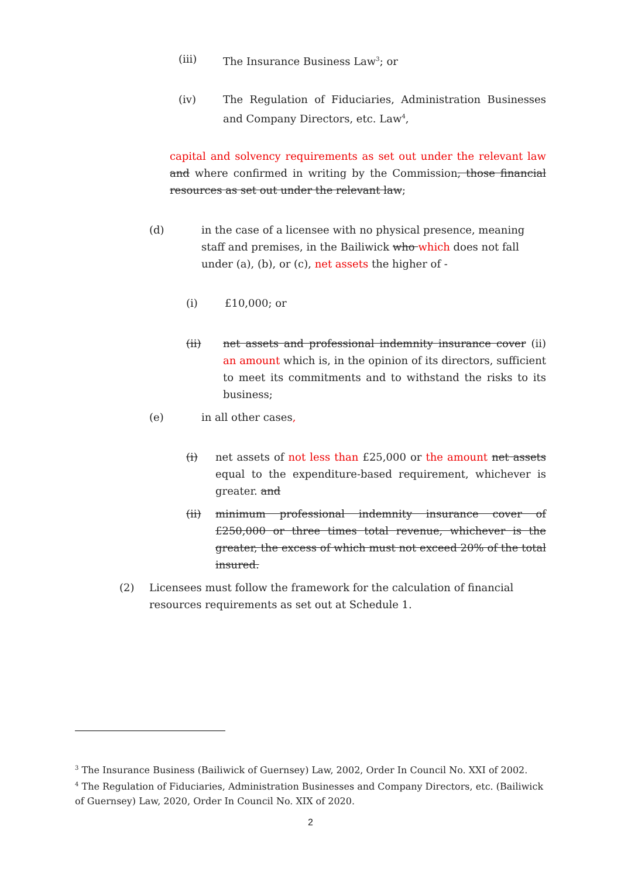(iii) The Insurance Business Law<sup>3</sup>; or
(iv) The Regulation of Fiduciaries, Administration Businesses and Company Directors, etc. Law<sup>4</sup>,
capital and solvency requirements as set out under the relevant law and where confirmed in writing by the Commission, those financial resources as set out under the relevant law;
(d) in the case of a licensee with no physical presence, meaning staff and premises, in the Bailiwick who which does not fall under (a), (b), or (c), net assets the higher of -
(i) £10,000; or
(ii) net assets and professional indemnity insurance cover (ii) an amount which is, in the opinion of its directors, sufficient to meet its commitments and to withstand the risks to its business;
(e) in all other cases,
(i) net assets of not less than £25,000 or the amount net assets equal to the expenditure-based requirement, whichever is greater. and
(ii) minimum professional indemnity insurance cover of £250,000 or three times total revenue, whichever is the greater, the excess of which must not exceed 20% of the total insured.
(2) Licensees must follow the framework for the calculation of financial resources requirements as set out at Schedule 1.
<sup>3</sup> The Insurance Business (Bailiwick of Guernsey) Law, 2002, Order In Council No. XXI of 2002.
<sup>4</sup> The Regulation of Fiduciaries, Administration Businesses and Company Directors, etc. (Bailiwick of Guernsey) Law, 2020, Order In Council No. XIX of 2020.
2